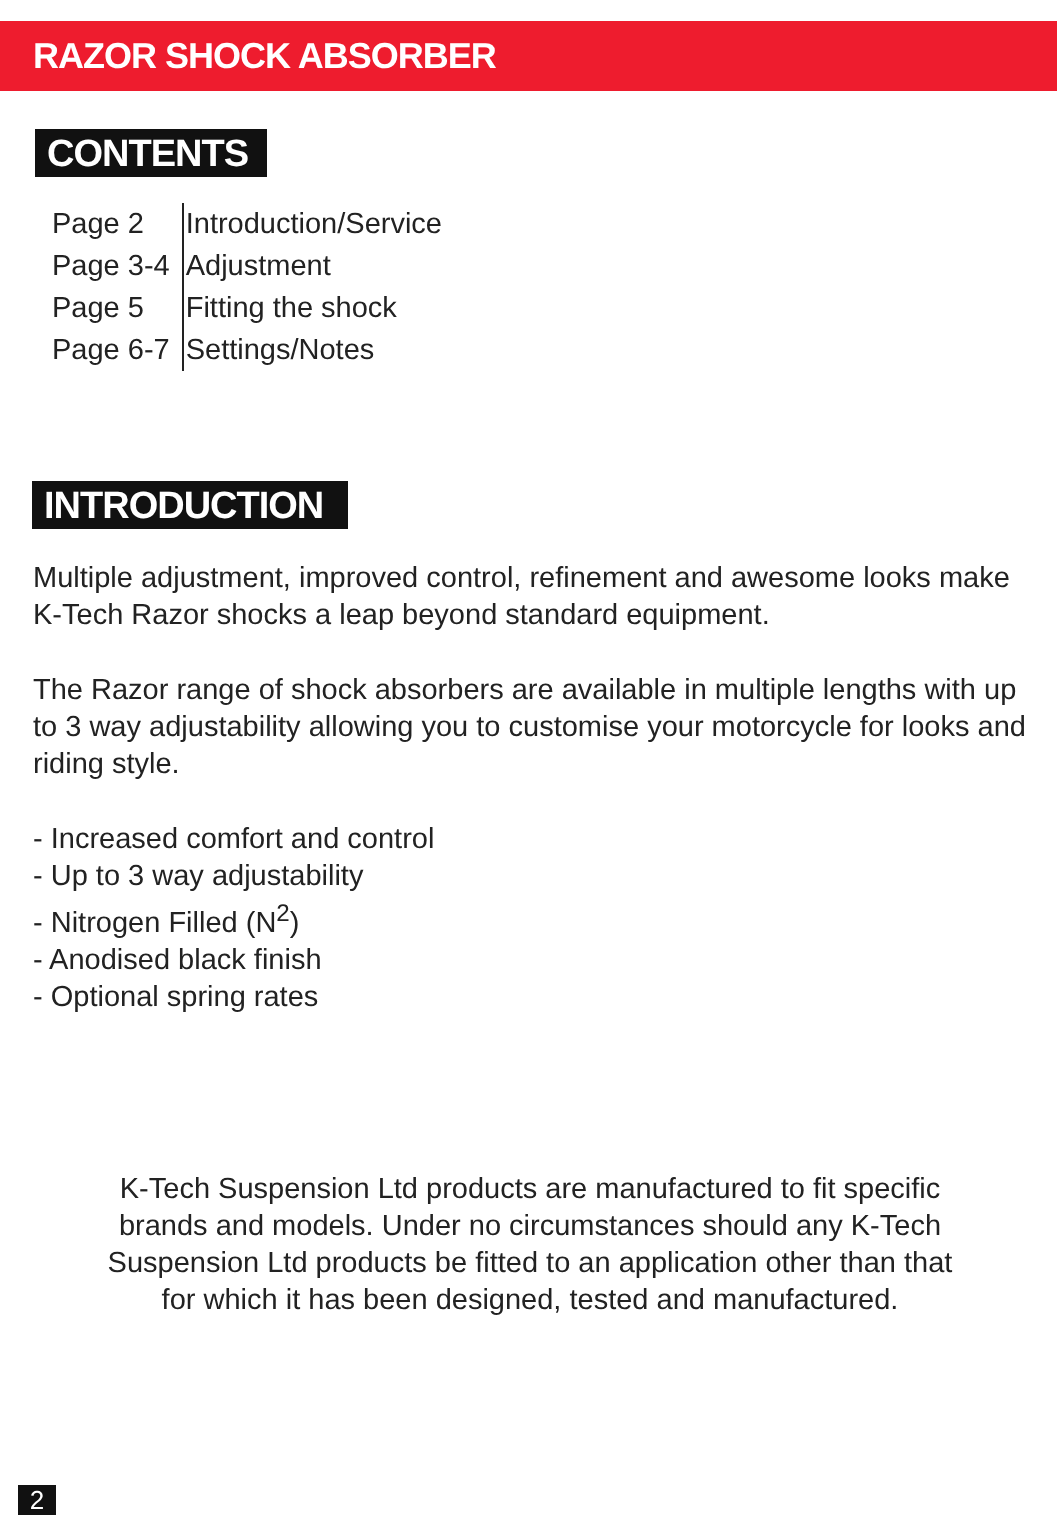RAZOR SHOCK ABSORBER
CONTENTS
| Page 2 | Introduction/Service |
| Page 3-4 | Adjustment |
| Page 5 | Fitting the shock |
| Page 6-7 | Settings/Notes |
INTRODUCTION
Multiple adjustment, improved control, refinement and awesome looks make K-Tech Razor shocks a leap beyond standard equipment.
The Razor range of shock absorbers are available in multiple lengths with up to 3 way adjustability allowing you to customise your motorcycle for looks and riding style.
- Increased comfort and control
- Up to 3 way adjustability
- Nitrogen Filled (N<sup>2</sup>)
- Anodised black finish
- Optional spring rates
K-Tech Suspension Ltd products are manufactured to fit specific brands and models. Under no circumstances should any K-Tech Suspension Ltd products be fitted to an application other than that for which it has been designed, tested and manufactured.
2